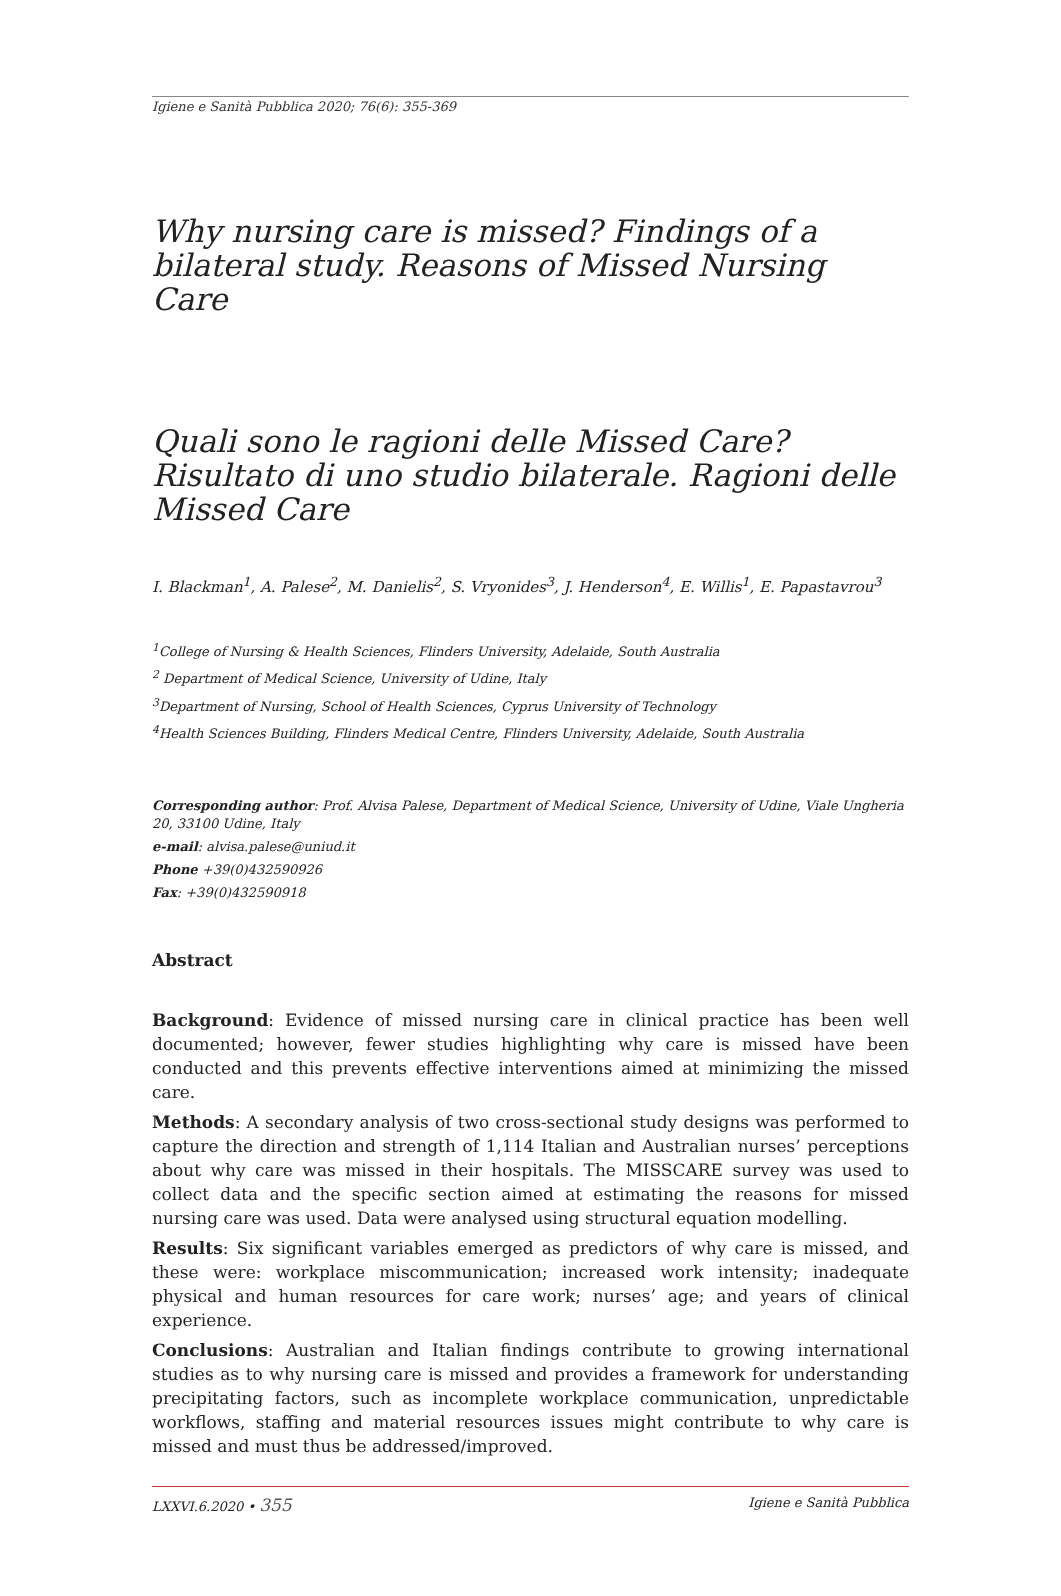Igiene e Sanità Pubblica 2020; 76(6): 355-369
Why nursing care is missed? Findings of a bilateral study. Reasons of Missed Nursing Care
Quali sono le ragioni delle Missed Care? Risultato di uno studio bilaterale. Ragioni delle Missed Care
I. Blackman<sup>1</sup>, A. Palese<sup>2</sup>, M. Danielis<sup>2</sup>, S. Vryonides<sup>3</sup>, J. Henderson<sup>4</sup>, E. Willis<sup>1</sup>, E. Papastavrou<sup>3</sup>
<sup>1</sup> College of Nursing & Health Sciences, Flinders University, Adelaide, South Australia
<sup>2</sup> Department of Medical Science, University of Udine, Italy
<sup>3</sup> Department of Nursing, School of Health Sciences, Cyprus University of Technology
<sup>4</sup> Health Sciences Building, Flinders Medical Centre, Flinders University, Adelaide, South Australia
Corresponding author: Prof. Alvisa Palese, Department of Medical Science, University of Udine, Viale Ungheria 20, 33100 Udine, Italy
e-mail: alvisa.palese@uniud.it
Phone +39(0)432590926
Fax: +39(0)432590918
Abstract
Background: Evidence of missed nursing care in clinical practice has been well documented; however, fewer studies highlighting why care is missed have been conducted and this prevents effective interventions aimed at minimizing the missed care.
Methods: A secondary analysis of two cross-sectional study designs was performed to capture the direction and strength of 1,114 Italian and Australian nurses’ perceptions about why care was missed in their hospitals. The MISSCARE survey was used to collect data and the specific section aimed at estimating the reasons for missed nursing care was used. Data were analysed using structural equation modelling.
Results: Six significant variables emerged as predictors of why care is missed, and these were: workplace miscommunication; increased work intensity; inadequate physical and human resources for care work; nurses’ age; and years of clinical experience.
Conclusions: Australian and Italian findings contribute to growing international studies as to why nursing care is missed and provides a framework for understanding precipitating factors, such as incomplete workplace communication, unpredictable workflows, staffing and material resources issues might contribute to why care is missed and must thus be addressed/improved.
LXXVI.6.2020 • 355 Igiene e Sanità Pubblica